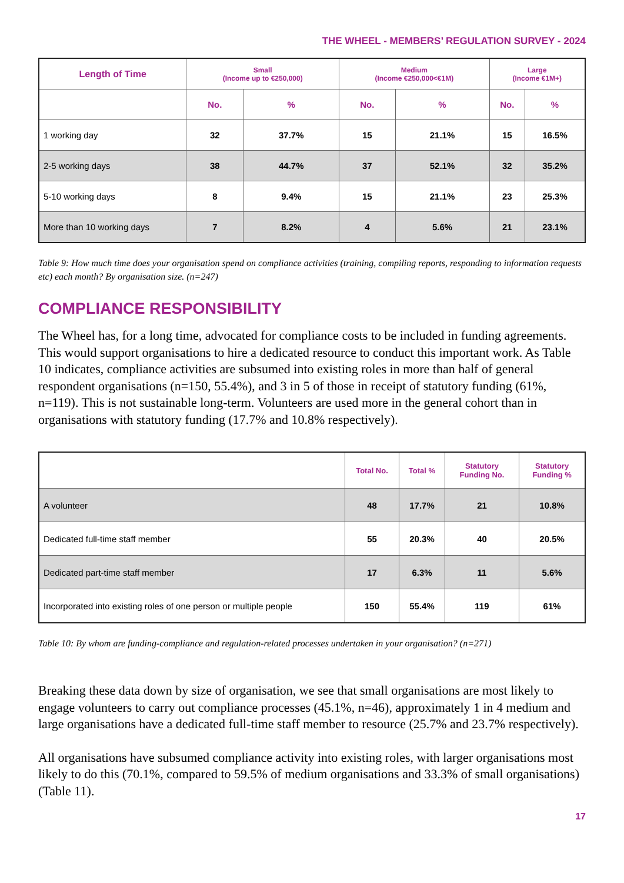THE WHEEL - MEMBERS’ REGULATION SURVEY - 2024
| Length of Time | Small (Income up to €250,000) | | Medium (Income €250,000<€1M) | | Large (Income €1M+) | |
| --- | --- | --- | --- | --- | --- | --- |
| | No. | % | No. | % | No. | % |
| 1 working day | 32 | 37.7% | 15 | 21.1% | 15 | 16.5% |
| 2-5 working days | 38 | 44.7% | 37 | 52.1% | 32 | 35.2% |
| 5-10 working days | 8 | 9.4% | 15 | 21.1% | 23 | 25.3% |
| More than 10 working days | 7 | 8.2% | 4 | 5.6% | 21 | 23.1% |
Table 9: How much time does your organisation spend on compliance activities (training, compiling reports, responding to information requests etc) each month? By organisation size. (n=247)
COMPLIANCE RESPONSIBILITY
The Wheel has, for a long time, advocated for compliance costs to be included in funding agreements. This would support organisations to hire a dedicated resource to conduct this important work. As Table 10 indicates, compliance activities are subsumed into existing roles in more than half of general respondent organisations (n=150, 55.4%), and 3 in 5 of those in receipt of statutory funding (61%, n=119). This is not sustainable long-term. Volunteers are used more in the general cohort than in organisations with statutory funding (17.7% and 10.8% respectively).
| | Total No. | Total % | Statutory Funding No. | Statutory Funding % |
| --- | --- | --- | --- | --- |
| A volunteer | 48 | 17.7% | 21 | 10.8% |
| Dedicated full-time staff member | 55 | 20.3% | 40 | 20.5% |
| Dedicated part-time staff member | 17 | 6.3% | 11 | 5.6% |
| Incorporated into existing roles of one person or multiple people | 150 | 55.4% | 119 | 61% |
Table 10: By whom are funding-compliance and regulation-related processes undertaken in your organisation? (n=271)
Breaking these data down by size of organisation, we see that small organisations are most likely to engage volunteers to carry out compliance processes (45.1%, n=46), approximately 1 in 4 medium and large organisations have a dedicated full-time staff member to resource (25.7% and 23.7% respectively).
All organisations have subsumed compliance activity into existing roles, with larger organisations most likely to do this (70.1%, compared to 59.5% of medium organisations and 33.3% of small organisations) (Table 11).
17